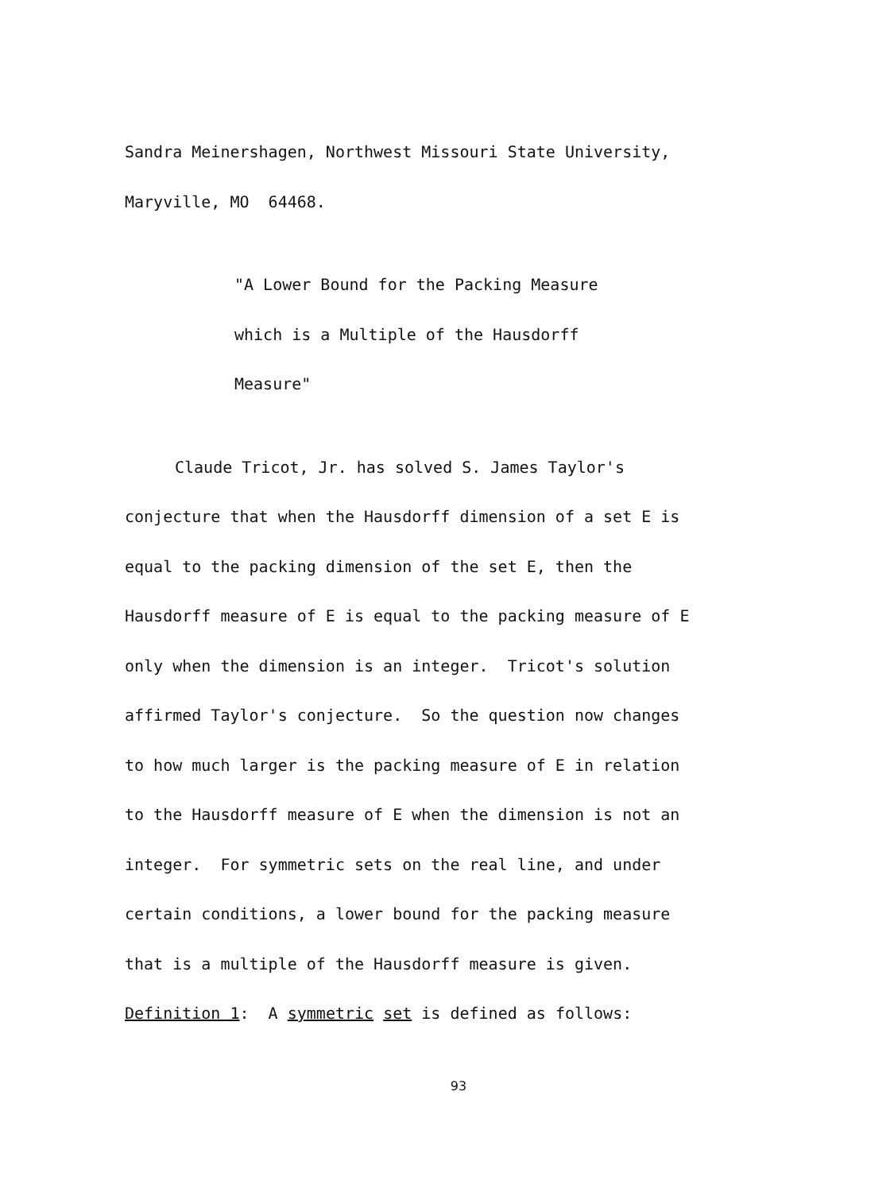Sandra Meinershagen, Northwest Missouri State University,
Maryville, MO 64468.
"A Lower Bound for the Packing Measure
which is a Multiple of the Hausdorff
Measure"
Claude Tricot, Jr. has solved S. James Taylor's
conjecture that when the Hausdorff dimension of a set E is
equal to the packing dimension of the set E, then the
Hausdorff measure of E is equal to the packing measure of E
only when the dimension is an integer. Tricot's solution
affirmed Taylor's conjecture. So the question now changes
to how much larger is the packing measure of E in relation
to the Hausdorff measure of E when the dimension is not an
integer. For symmetric sets on the real line, and under
certain conditions, a lower bound for the packing measure
that is a multiple of the Hausdorff measure is given.
Definition 1: A symmetric set is defined as follows:
93